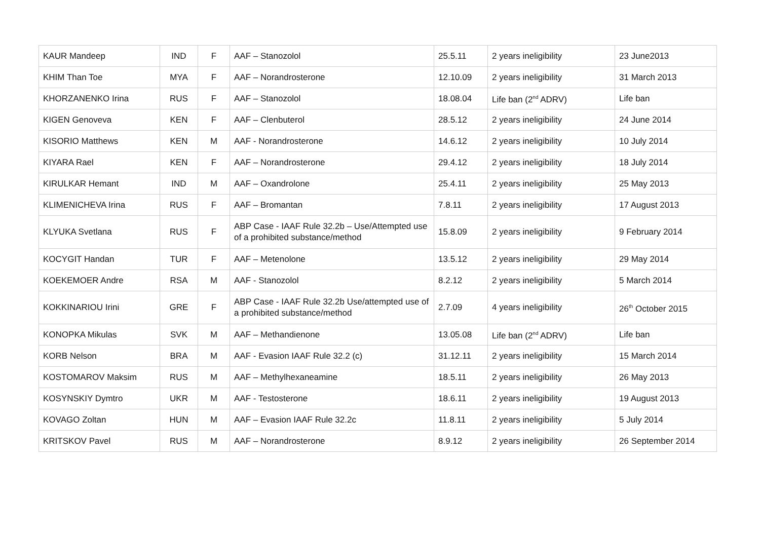| KAUR Mandeep | IND | F | AAF – Stanozolol | 25.5.11 | 2 years ineligibility | 23 June2013 |
| KHIM Than Toe | MYA | F | AAF – Norandrosterone | 12.10.09 | 2 years ineligibility | 31 March 2013 |
| KHORZANENKO Irina | RUS | F | AAF – Stanozolol | 18.08.04 | Life ban (2<sup>nd</sup> ADRV) | Life ban |
| KIGEN Genoveva | KEN | F | AAF – Clenbuterol | 28.5.12 | 2 years ineligibility | 24 June 2014 |
| KISORIO Matthews | KEN | M | AAF - Norandrosterone | 14.6.12 | 2 years ineligibility | 10 July 2014 |
| KIYARA Rael | KEN | F | AAF – Norandrosterone | 29.4.12 | 2 years ineligibility | 18 July 2014 |
| KIRULKAR Hemant | IND | M | AAF – Oxandrolone | 25.4.11 | 2 years ineligibility | 25 May 2013 |
| KLIMENICHEVA Irina | RUS | F | AAF – Bromantan | 7.8.11 | 2 years ineligibility | 17 August 2013 |
| KLYUKA Svetlana | RUS | F | ABP Case - IAAF Rule 32.2b – Use/Attempted use of a prohibited substance/method | 15.8.09 | 2 years ineligibility | 9 February 2014 |
| KOCYGIT Handan | TUR | F | AAF – Metenolone | 13.5.12 | 2 years ineligibility | 29 May 2014 |
| KOEKEMOER Andre | RSA | M | AAF - Stanozolol | 8.2.12 | 2 years ineligibility | 5 March 2014 |
| KOKKINARIOU Irini | GRE | F | ABP Case - IAAF Rule 32.2b Use/attempted use of a prohibited substance/method | 2.7.09 | 4 years ineligibility | 26<sup>th</sup> October 2015 |
| KONOPKA Mikulas | SVK | M | AAF – Methandienone | 13.05.08 | Life ban (2<sup>nd</sup> ADRV) | Life ban |
| KORB Nelson | BRA | M | AAF - Evasion IAAF Rule 32.2 (c) | 31.12.11 | 2 years ineligibility | 15 March 2014 |
| KOSTOMAROV Maksim | RUS | M | AAF – Methylhexaneamine | 18.5.11 | 2 years ineligibility | 26 May 2013 |
| KOSYNSKIY Dymtro | UKR | M | AAF - Testosterone | 18.6.11 | 2 years ineligibility | 19 August 2013 |
| KOVAGO Zoltan | HUN | M | AAF – Evasion IAAF Rule 32.2c | 11.8.11 | 2 years ineligibility | 5 July 2014 |
| KRITSKOV Pavel | RUS | M | AAF – Norandrosterone | 8.9.12 | 2 years ineligibility | 26 September 2014 |